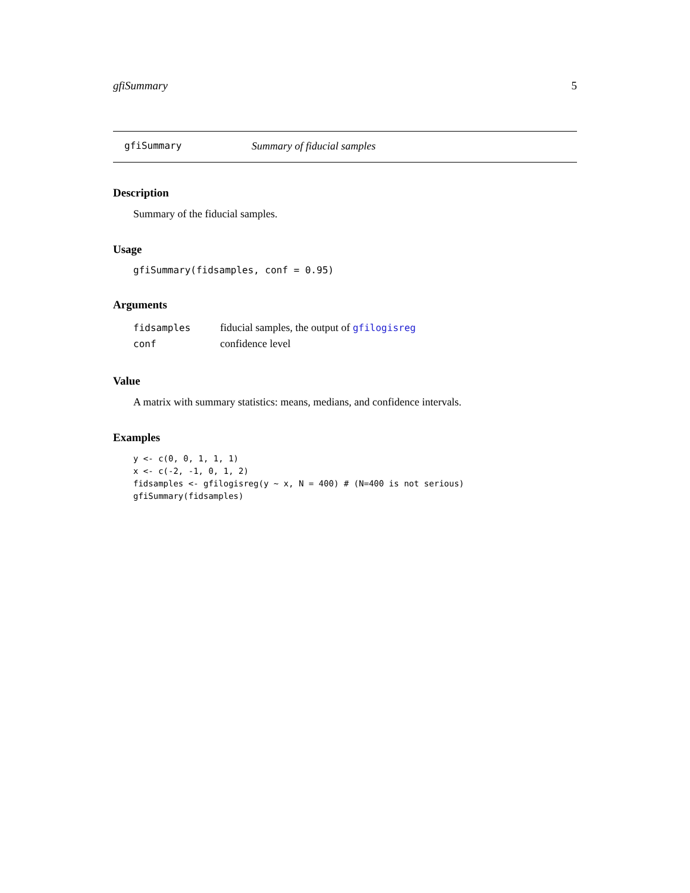gfiSummary 5
gfiSummary Summary of fiducial samples
Description
Summary of the fiducial samples.
Usage
gfiSummary(fidsamples, conf = 0.95)
Arguments
| fidsamples | fiducial samples, the output of gfilogisreg |
| conf | confidence level |
Value
A matrix with summary statistics: means, medians, and confidence intervals.
Examples
y <- c(0, 0, 1, 1, 1)
x <- c(-2, -1, 0, 1, 2)
fidsamples <- gfilogisreg(y ~ x, N = 400) # (N=400 is not serious)
gfiSummary(fidsamples)